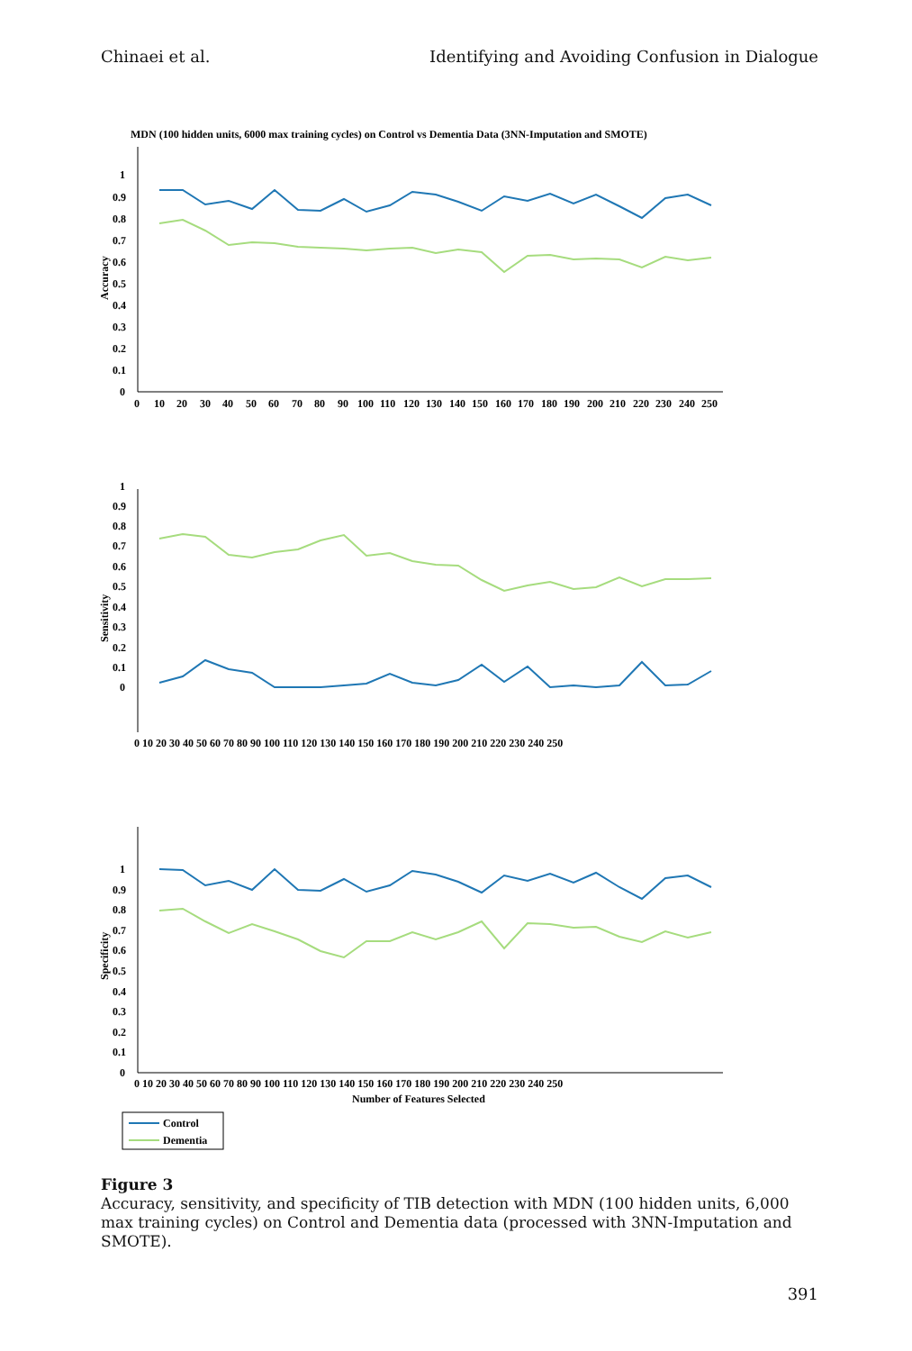Chinaei et al. Identifying and Avoiding Confusion in Dialogue
MDN (100 hidden units, 6000 max training cycles) on Control vs Dementia Data (3NN-Imputation and SMOTE)
Accuracy
1
0.9
0.8
0.7
0.6
0.5
0.4
0.3
0.2
0.1
0
0
10
20
30
40
50
60
70
80
90
100
110
120
130
140
150
160
170
180
190
200
210
220
230
240
250
Sensitivity
1
0.9
0.8
0.7
0.6
0.5
0.4
0.3
0.2
0.1
0
0 10 20 30 40 50 60 70 80 90 100 110 120 130 140 150 160 170 180 190 200 210 220 230 240 250
Specificity
1
0.9
0.8
0.7
0.6
0.5
0.4
0.3
0.2
0.1
0
0 10 20 30 40 50 60 70 80 90 100 110 120 130 140 150 160 170 180 190 200 210 220 230 240 250
Number of Features Selected
Control
Dementia
Figure 3
Accuracy, sensitivity, and specificity of TIB detection with MDN (100 hidden units, 6,000 max training cycles) on Control and Dementia data (processed with 3NN-Imputation and SMOTE).
391